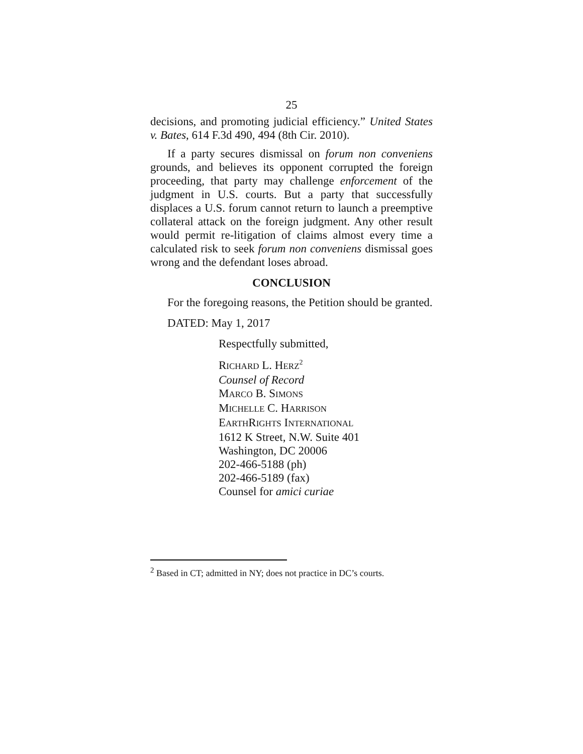25
decisions, and promoting judicial efficiency.” United States v. Bates, 614 F.3d 490, 494 (8th Cir. 2010).
If a party secures dismissal on forum non conveniens grounds, and believes its opponent corrupted the foreign proceeding, that party may challenge enforcement of the judgment in U.S. courts. But a party that successfully displaces a U.S. forum cannot return to launch a preemptive collateral attack on the foreign judgment. Any other result would permit re-litigation of claims almost every time a calculated risk to seek forum non conveniens dismissal goes wrong and the defendant loses abroad.
CONCLUSION
For the foregoing reasons, the Petition should be granted.
DATED: May 1, 2017
Respectfully submitted,
RICHARD L. HERZ<sup>2</sup>
Counsel of Record
MARCO B. SIMONS
MICHELLE C. HARRISON
EARTHRIGHTS INTERNATIONAL
1612 K Street, N.W. Suite 401
Washington, DC 20006
202-466-5188 (ph)
202-466-5189 (fax)
Counsel for amici curiae
<sup>2</sup> Based in CT; admitted in NY; does not practice in DC’s courts.